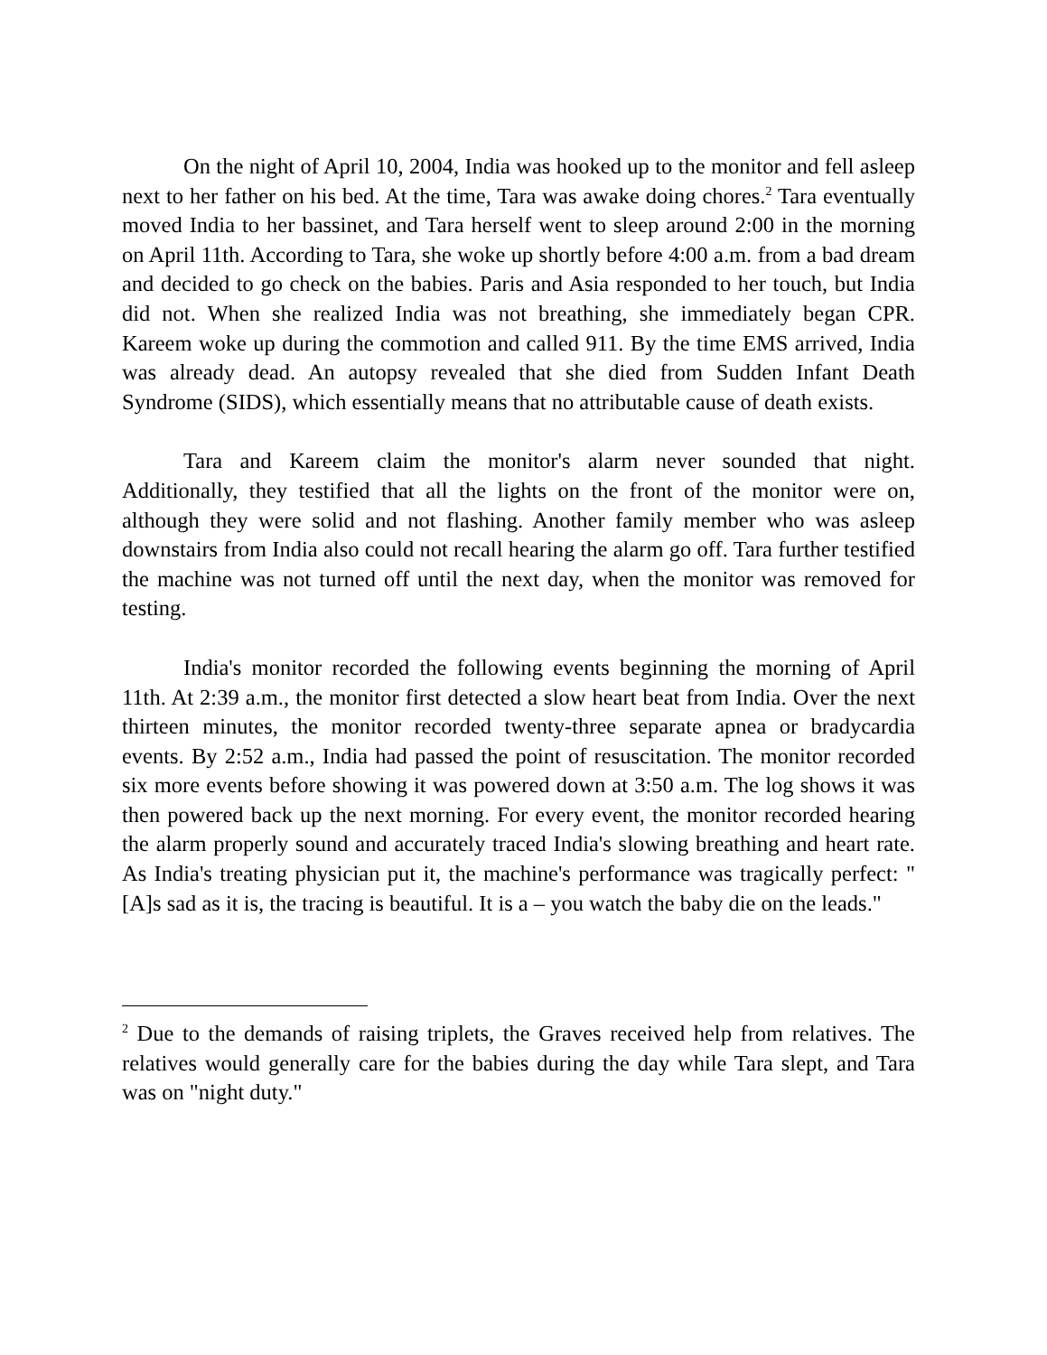On the night of April 10, 2004, India was hooked up to the monitor and fell asleep next to her father on his bed. At the time, Tara was awake doing chores.<sup>2</sup> Tara eventually moved India to her bassinet, and Tara herself went to sleep around 2:00 in the morning on April 11th. According to Tara, she woke up shortly before 4:00 a.m. from a bad dream and decided to go check on the babies. Paris and Asia responded to her touch, but India did not. When she realized India was not breathing, she immediately began CPR. Kareem woke up during the commotion and called 911. By the time EMS arrived, India was already dead. An autopsy revealed that she died from Sudden Infant Death Syndrome (SIDS), which essentially means that no attributable cause of death exists.
Tara and Kareem claim the monitor's alarm never sounded that night. Additionally, they testified that all the lights on the front of the monitor were on, although they were solid and not flashing. Another family member who was asleep downstairs from India also could not recall hearing the alarm go off. Tara further testified the machine was not turned off until the next day, when the monitor was removed for testing.
India's monitor recorded the following events beginning the morning of April 11th. At 2:39 a.m., the monitor first detected a slow heart beat from India. Over the next thirteen minutes, the monitor recorded twenty-three separate apnea or bradycardia events. By 2:52 a.m., India had passed the point of resuscitation. The monitor recorded six more events before showing it was powered down at 3:50 a.m. The log shows it was then powered back up the next morning. For every event, the monitor recorded hearing the alarm properly sound and accurately traced India's slowing breathing and heart rate. As India's treating physician put it, the machine's performance was tragically perfect: "[A]s sad as it is, the tracing is beautiful. It is a – you watch the baby die on the leads."
<sup>2</sup> Due to the demands of raising triplets, the Graves received help from relatives. The relatives would generally care for the babies during the day while Tara slept, and Tara was on "night duty."